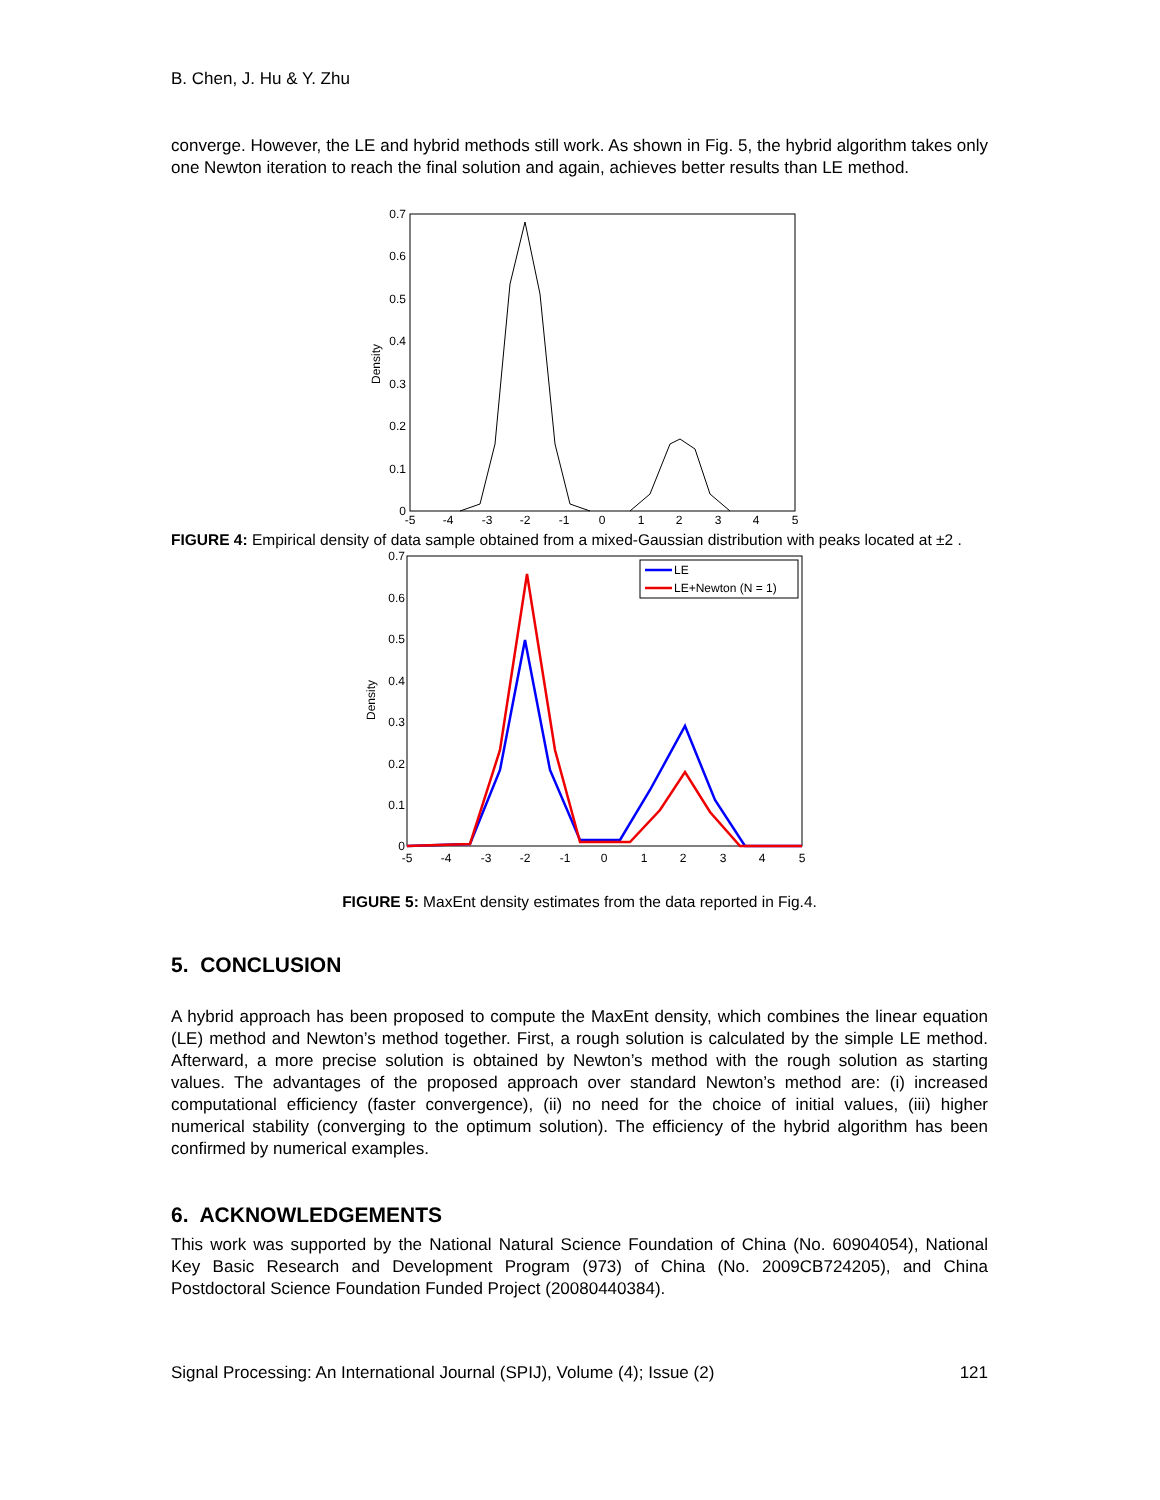B. Chen, J. Hu & Y. Zhu
converge. However, the LE and hybrid methods still work. As shown in Fig. 5, the hybrid algorithm takes only one Newton iteration to reach the final solution and again, achieves better results than LE method.
Density
0.7
0.6
0.5
0.4
0.3
0.2
0.1
0
-5
-4
-3
-2
-1
0
1
2
3
4
5
FIGURE 4: Empirical density of data sample obtained from a mixed-Gaussian distribution with peaks located at ±2 .
Density
0.7
0.6
0.5
0.4
0.3
0.2
0.1
0
-5
-4
-3
-2
-1
0
1
2
3
4
5
LE
LE+Newton (N = 1)
FIGURE 5: MaxEnt density estimates from the data reported in Fig.4.
5. CONCLUSION
A hybrid approach has been proposed to compute the MaxEnt density, which combines the linear equation (LE) method and Newton’s method together. First, a rough solution is calculated by the simple LE method. Afterward, a more precise solution is obtained by Newton’s method with the rough solution as starting values. The advantages of the proposed approach over standard Newton’s method are: (i) increased computational efficiency (faster convergence), (ii) no need for the choice of initial values, (iii) higher numerical stability (converging to the optimum solution). The efficiency of the hybrid algorithm has been confirmed by numerical examples.
6. ACKNOWLEDGEMENTS
This work was supported by the National Natural Science Foundation of China (No. 60904054), National Key Basic Research and Development Program (973) of China (No. 2009CB724205), and China Postdoctoral Science Foundation Funded Project (20080440384).
Signal Processing: An International Journal (SPIJ), Volume (4); Issue (2) 121